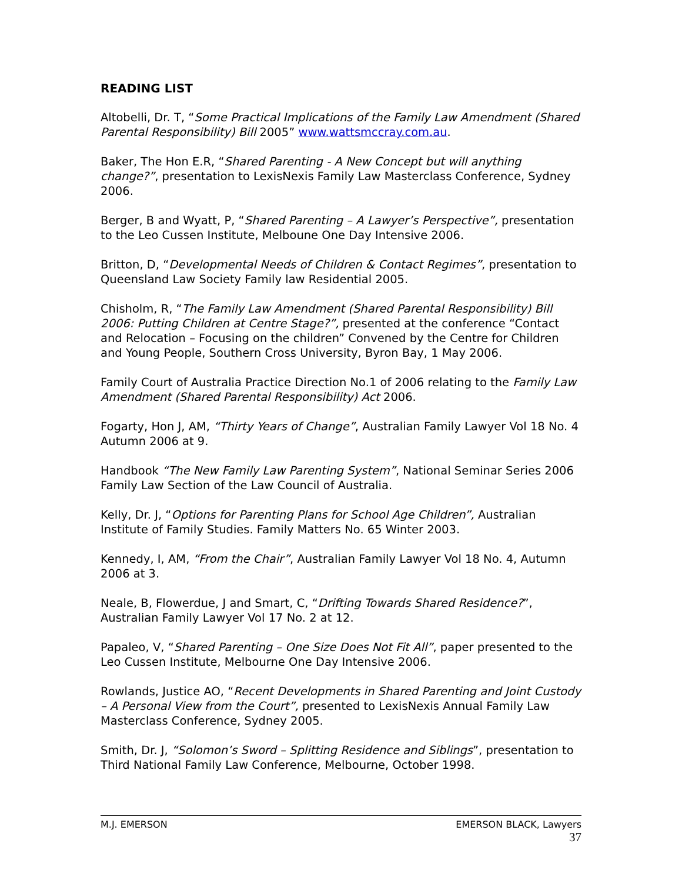READING LIST
Altobelli, Dr. T, “Some Practical Implications of the Family Law Amendment (Shared Parental Responsibility) Bill 2005” www.wattsmccray.com.au.
Baker, The Hon E.R, “Shared Parenting - A New Concept but will anything change?”, presentation to LexisNexis Family Law Masterclass Conference, Sydney 2006.
Berger, B and Wyatt, P, “Shared Parenting – A Lawyer’s Perspective”, presentation to the Leo Cussen Institute, Melboune One Day Intensive 2006.
Britton, D, “Developmental Needs of Children & Contact Regimes”, presentation to Queensland Law Society Family law Residential 2005.
Chisholm, R, “The Family Law Amendment (Shared Parental Responsibility) Bill 2006: Putting Children at Centre Stage?”, presented at the conference “Contact and Relocation – Focusing on the children” Convened by the Centre for Children and Young People, Southern Cross University, Byron Bay, 1 May 2006.
Family Court of Australia Practice Direction No.1 of 2006 relating to the Family Law Amendment (Shared Parental Responsibility) Act 2006.
Fogarty, Hon J, AM, “Thirty Years of Change”, Australian Family Lawyer Vol 18 No. 4 Autumn 2006 at 9.
Handbook “The New Family Law Parenting System”, National Seminar Series 2006 Family Law Section of the Law Council of Australia.
Kelly, Dr. J, “Options for Parenting Plans for School Age Children”, Australian Institute of Family Studies. Family Matters No. 65 Winter 2003.
Kennedy, I, AM, “From the Chair”, Australian Family Lawyer Vol 18 No. 4, Autumn 2006 at 3.
Neale, B, Flowerdue, J and Smart, C, “Drifting Towards Shared Residence?”, Australian Family Lawyer Vol 17 No. 2 at 12.
Papaleo, V, “Shared Parenting – One Size Does Not Fit All”, paper presented to the Leo Cussen Institute, Melbourne One Day Intensive 2006.
Rowlands, Justice AO, “Recent Developments in Shared Parenting and Joint Custody – A Personal View from the Court”, presented to LexisNexis Annual Family Law Masterclass Conference, Sydney 2005.
Smith, Dr. J, “Solomon’s Sword – Splitting Residence and Siblings”, presentation to Third National Family Law Conference, Melbourne, October 1998.
M.J. EMERSON EMERSON BLACK, Lawyers
37